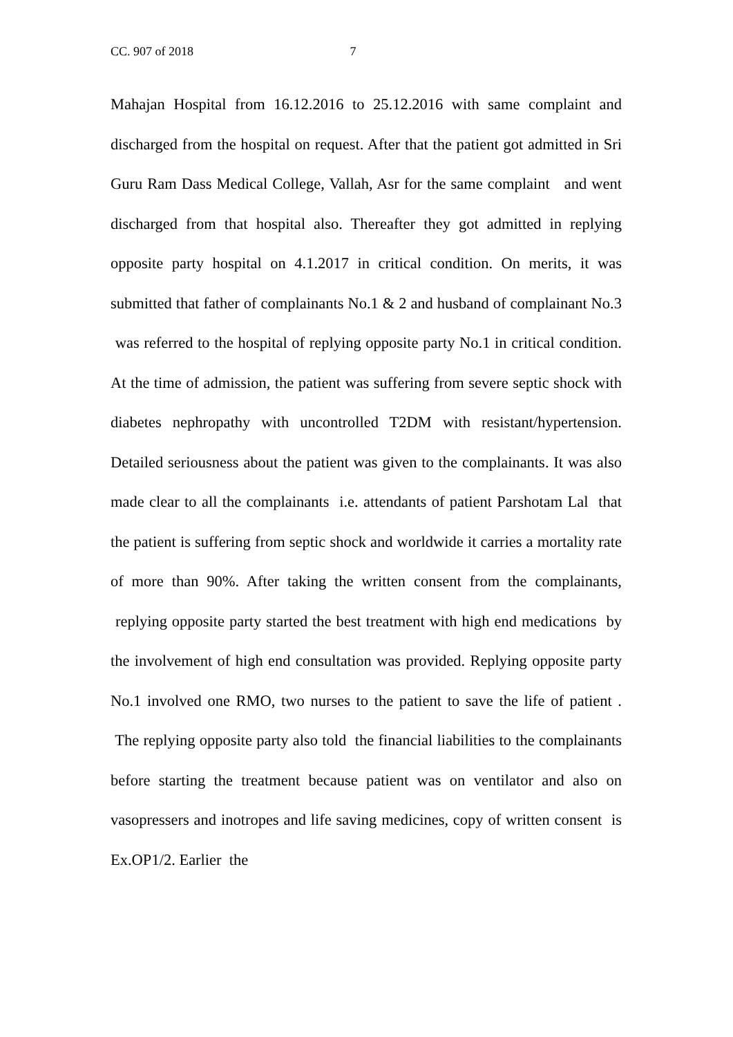CC. 907 of 2018 7
Mahajan Hospital from 16.12.2016 to 25.12.2016 with same complaint and discharged from the hospital on request. After that the patient got admitted in Sri Guru Ram Dass Medical College, Vallah, Asr for the same complaint and went discharged from that hospital also. Thereafter they got admitted in replying opposite party hospital on 4.1.2017 in critical condition. On merits, it was submitted that father of complainants No.1 & 2 and husband of complainant No.3 was referred to the hospital of replying opposite party No.1 in critical condition. At the time of admission, the patient was suffering from severe septic shock with diabetes nephropathy with uncontrolled T2DM with resistant/hypertension. Detailed seriousness about the patient was given to the complainants. It was also made clear to all the complainants i.e. attendants of patient Parshotam Lal that the patient is suffering from septic shock and worldwide it carries a mortality rate of more than 90%. After taking the written consent from the complainants, replying opposite party started the best treatment with high end medications by the involvement of high end consultation was provided. Replying opposite party No.1 involved one RMO, two nurses to the patient to save the life of patient . The replying opposite party also told the financial liabilities to the complainants before starting the treatment because patient was on ventilator and also on vasopressers and inotropes and life saving medicines, copy of written consent is Ex.OP1/2. Earlier the